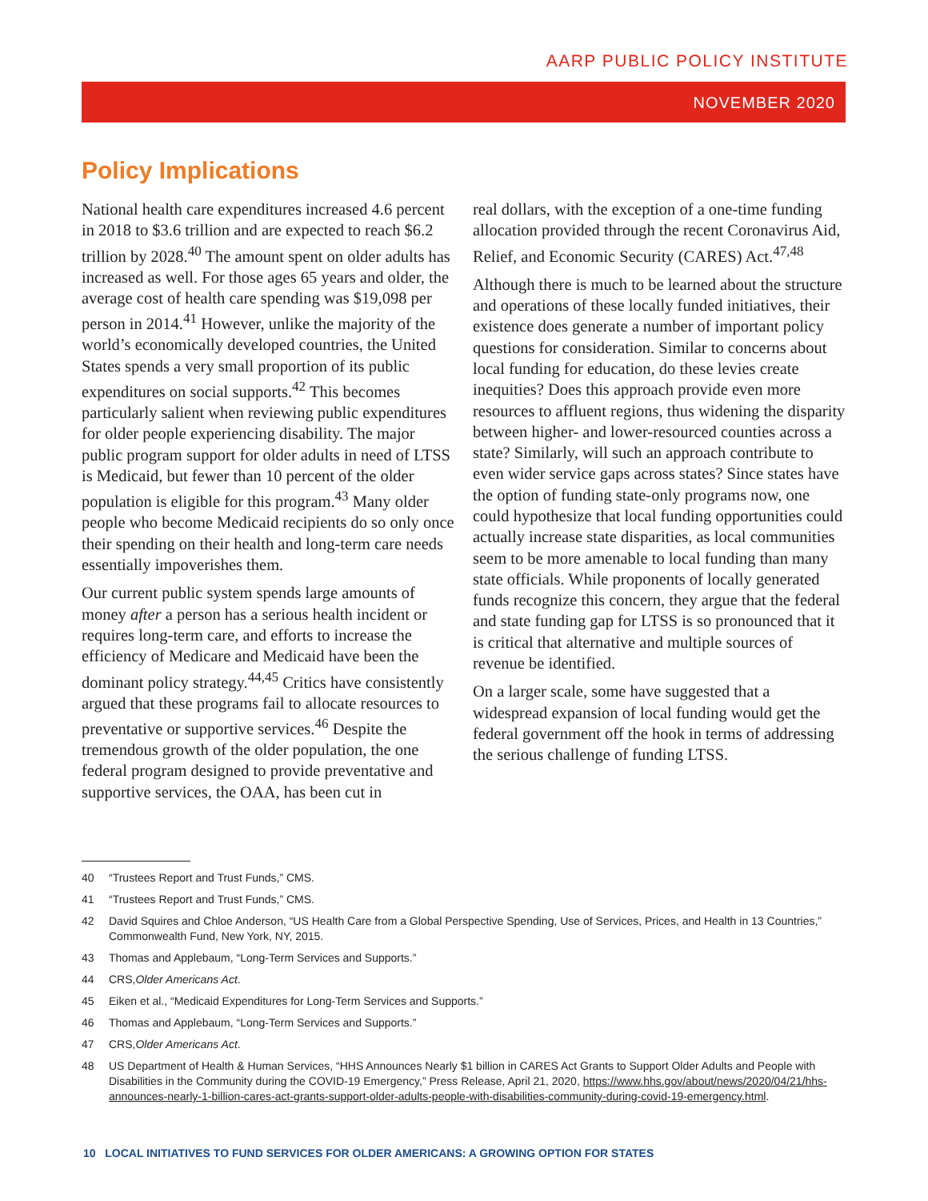AARP PUBLIC POLICY INSTITUTE
NOVEMBER 2020
Policy Implications
National health care expenditures increased 4.6 percent in 2018 to $3.6 trillion and are expected to reach $6.2 trillion by 2028.<sup>40</sup> The amount spent on older adults has increased as well. For those ages 65 years and older, the average cost of health care spending was $19,098 per person in 2014.<sup>41</sup> However, unlike the majority of the world’s economically developed countries, the United States spends a very small proportion of its public expenditures on social supports.<sup>42</sup> This becomes particularly salient when reviewing public expenditures for older people experiencing disability. The major public program support for older adults in need of LTSS is Medicaid, but fewer than 10 percent of the older population is eligible for this program.<sup>43</sup> Many older people who become Medicaid recipients do so only once their spending on their health and long-term care needs essentially impoverishes them.
Our current public system spends large amounts of money after a person has a serious health incident or requires long-term care, and efforts to increase the efficiency of Medicare and Medicaid have been the dominant policy strategy.<sup>44,45</sup> Critics have consistently argued that these programs fail to allocate resources to preventative or supportive services.<sup>46</sup> Despite the tremendous growth of the older population, the one federal program designed to provide preventative and supportive services, the OAA, has been cut in
real dollars, with the exception of a one-time funding allocation provided through the recent Coronavirus Aid, Relief, and Economic Security (CARES) Act.<sup>47,48</sup>
Although there is much to be learned about the structure and operations of these locally funded initiatives, their existence does generate a number of important policy questions for consideration. Similar to concerns about local funding for education, do these levies create inequities? Does this approach provide even more resources to affluent regions, thus widening the disparity between higher- and lower-resourced counties across a state? Similarly, will such an approach contribute to even wider service gaps across states? Since states have the option of funding state-only programs now, one could hypothesize that local funding opportunities could actually increase state disparities, as local communities seem to be more amenable to local funding than many state officials. While proponents of locally generated funds recognize this concern, they argue that the federal and state funding gap for LTSS is so pronounced that it is critical that alternative and multiple sources of revenue be identified.
On a larger scale, some have suggested that a widespread expansion of local funding would get the federal government off the hook in terms of addressing the serious challenge of funding LTSS.
40 “Trustees Report and Trust Funds,” CMS.
41 “Trustees Report and Trust Funds,” CMS.
42 David Squires and Chloe Anderson, “US Health Care from a Global Perspective Spending, Use of Services, Prices, and Health in 13 Countries,” Commonwealth Fund, New York, NY, 2015.
43 Thomas and Applebaum, “Long-Term Services and Supports.”
44 CRS, Older Americans Act.
45 Eiken et al., “Medicaid Expenditures for Long-Term Services and Supports.”
46 Thomas and Applebaum, “Long-Term Services and Supports.”
47 CRS, Older Americans Act.
48 US Department of Health & Human Services, “HHS Announces Nearly $1 billion in CARES Act Grants to Support Older Adults and People with Disabilities in the Community during the COVID-19 Emergency,” Press Release, April 21, 2020, https://www.hhs.gov/about/news/2020/04/21/hhs-announces-nearly-1-billion-cares-act-grants-support-older-adults-people-with-disabilities-community-during-covid-19-emergency.html.
10 LOCAL INITIATIVES TO FUND SERVICES FOR OLDER AMERICANS: A GROWING OPTION FOR STATES